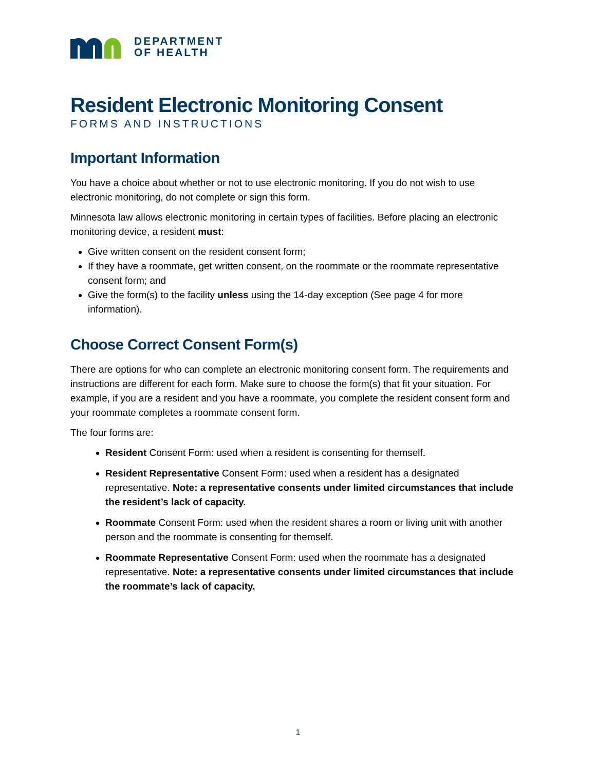DEPARTMENT
OF HEALTH
Resident Electronic Monitoring Consent
FORMS AND INSTRUCTIONS
Important Information
You have a choice about whether or not to use electronic monitoring. If you do not wish to use electronic monitoring, do not complete or sign this form.
Minnesota law allows electronic monitoring in certain types of facilities. Before placing an electronic monitoring device, a resident must:
Give written consent on the resident consent form;
If they have a roommate, get written consent, on the roommate or the roommate representative consent form; and
Give the form(s) to the facility unless using the 14-day exception (See page 4 for more information).
Choose Correct Consent Form(s)
There are options for who can complete an electronic monitoring consent form. The requirements and instructions are different for each form. Make sure to choose the form(s) that fit your situation. For example, if you are a resident and you have a roommate, you complete the resident consent form and your roommate completes a roommate consent form.
The four forms are:
Resident Consent Form: used when a resident is consenting for themself.
Resident Representative Consent Form: used when a resident has a designated representative. Note: a representative consents under limited circumstances that include the resident’s lack of capacity.
Roommate Consent Form: used when the resident shares a room or living unit with another person and the roommate is consenting for themself.
Roommate Representative Consent Form: used when the roommate has a designated representative. Note: a representative consents under limited circumstances that include the roommate’s lack of capacity.
1